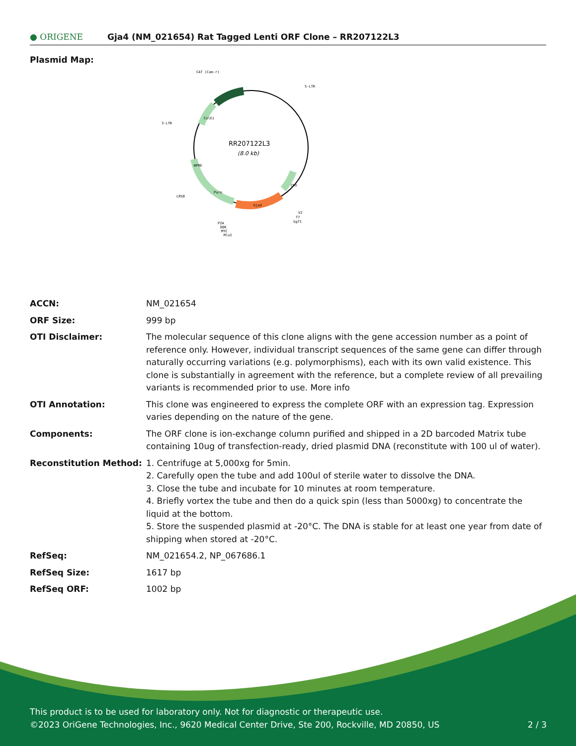● ORIGENE
Gja4 (NM_021654) Rat Tagged Lenti ORF Clone – RR207122L3
Plasmid Map:
RR207122L3
(8.0 kb)
CAT (Cam-r)
5-LTR
3-LTR
LR50
V2
T7
SgfI
P2A
DDK
MYC
MluI
Gja4
Puro
CMV
WPRE
ColE1
| ACCN: | NM_021654 |
| ORF Size: | 999 bp |
| OTI Disclaimer: | The molecular sequence of this clone aligns with the gene accession number as a point of reference only. However, individual transcript sequences of the same gene can differ through naturally occurring variations (e.g. polymorphisms), each with its own valid existence. This clone is substantially in agreement with the reference, but a complete review of all prevailing variants is recommended prior to use. More info |
| OTI Annotation: | This clone was engineered to express the complete ORF with an expression tag. Expression varies depending on the nature of the gene. |
| Components: | The ORF clone is ion-exchange column purified and shipped in a 2D barcoded Matrix tube containing 10ug of transfection-ready, dried plasmid DNA (reconstitute with 100 ul of water). |
| Reconstitution Method: | 1. Centrifuge at 5,000xg for 5min. 2. Carefully open the tube and add 100ul of sterile water to dissolve the DNA. 3. Close the tube and incubate for 10 minutes at room temperature. 4. Briefly vortex the tube and then do a quick spin (less than 5000xg) to concentrate the liquid at the bottom. 5. Store the suspended plasmid at -20°C. The DNA is stable for at least one year from date of shipping when stored at -20°C. |
| RefSeq: | NM_021654.2 , NP_067686.1 |
| RefSeq Size: | 1617 bp |
| RefSeq ORF: | 1002 bp |
This product is to be used for laboratory only. Not for diagnostic or therapeutic use.
©2023 OriGene Technologies, Inc., 9620 Medical Center Drive, Ste 200, Rockville, MD 20850, US 2 / 3